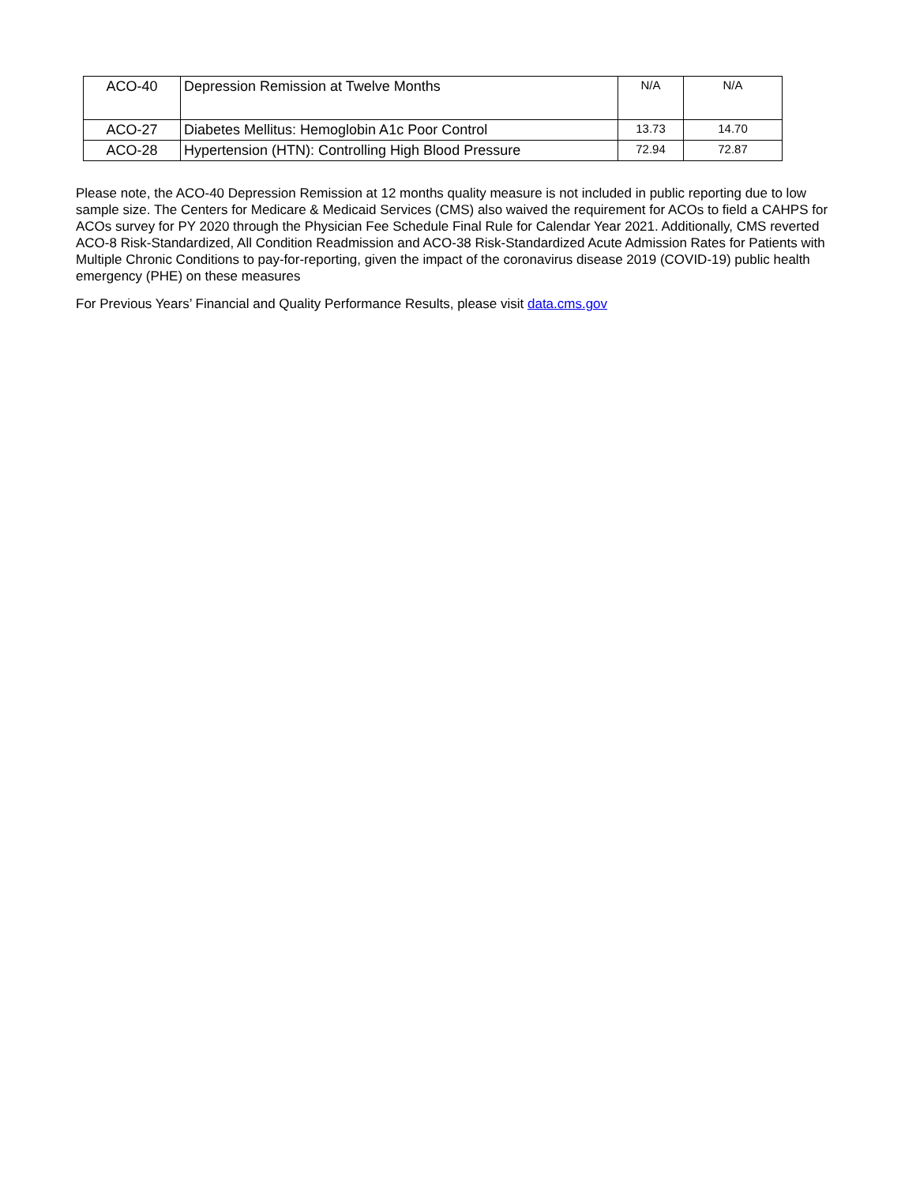| ACO-40 | Depression Remission at Twelve Months | N/A | N/A |
| ACO-27 | Diabetes Mellitus: Hemoglobin A1c Poor Control | 13.73 | 14.70 |
| ACO-28 | Hypertension (HTN): Controlling High Blood Pressure | 72.94 | 72.87 |
Please note, the ACO-40 Depression Remission at 12 months quality measure is not included in public reporting due to low sample size. The Centers for Medicare & Medicaid Services (CMS) also waived the requirement for ACOs to field a CAHPS for ACOs survey for PY 2020 through the Physician Fee Schedule Final Rule for Calendar Year 2021. Additionally, CMS reverted ACO-8 Risk-Standardized, All Condition Readmission and ACO-38 Risk-Standardized Acute Admission Rates for Patients with Multiple Chronic Conditions to pay-for-reporting, given the impact of the coronavirus disease 2019 (COVID-19) public health emergency (PHE) on these measures
For Previous Years’ Financial and Quality Performance Results, please visit data.cms.gov